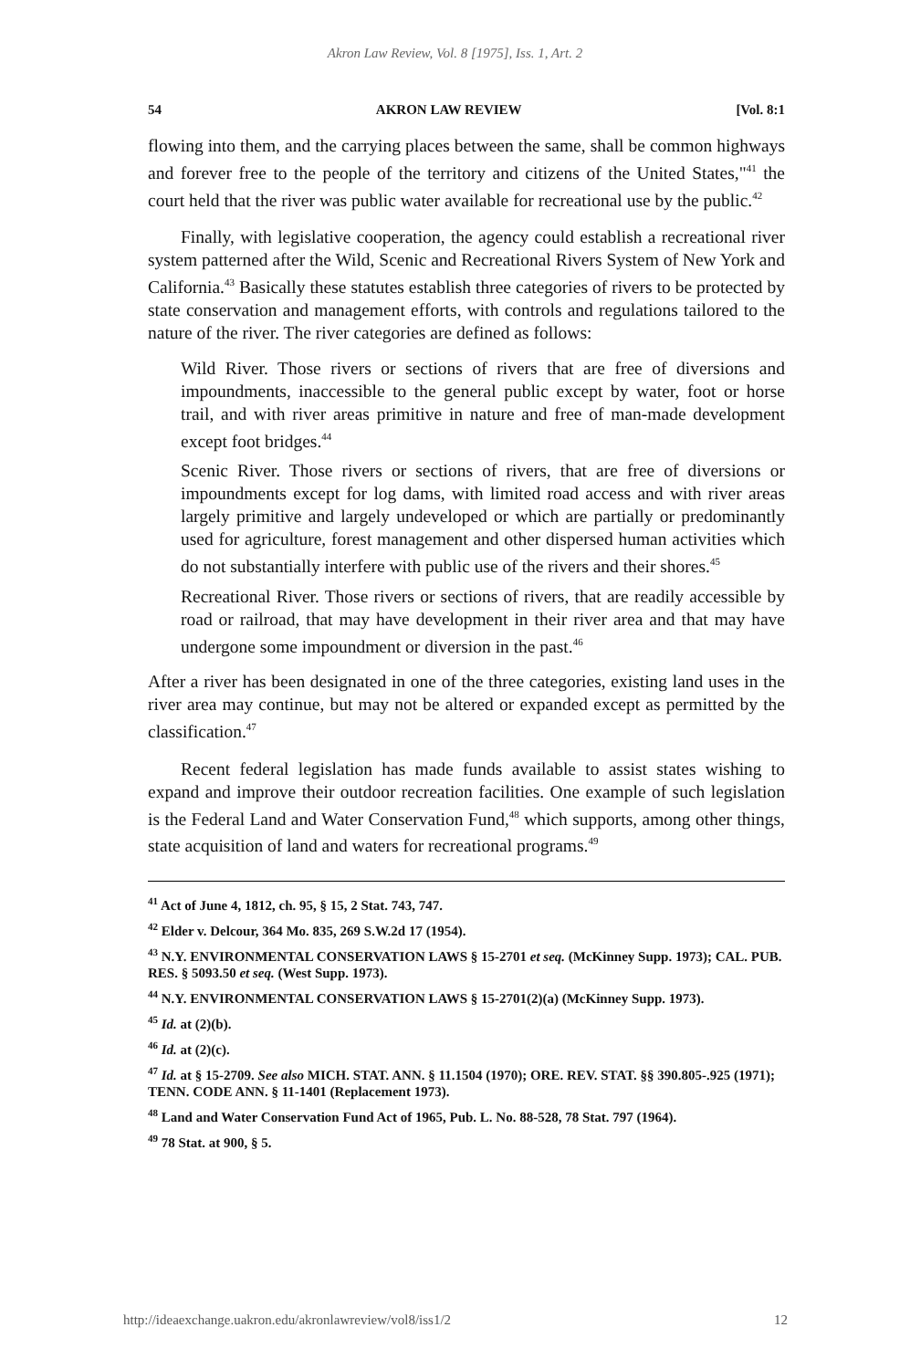Akron Law Review, Vol. 8 [1975], Iss. 1, Art. 2
54 AKRON LAW REVIEW [Vol. 8:1
flowing into them, and the carrying places between the same, shall be common highways and forever free to the people of the territory and citizens of the United States,"<sup>41</sup> the court held that the river was public water available for recreational use by the public.<sup>42</sup>
Finally, with legislative cooperation, the agency could establish a recreational river system patterned after the Wild, Scenic and Recreational Rivers System of New York and California.<sup>43</sup> Basically these statutes establish three categories of rivers to be protected by state conservation and management efforts, with controls and regulations tailored to the nature of the river. The river categories are defined as follows:
Wild River. Those rivers or sections of rivers that are free of diversions and impoundments, inaccessible to the general public except by water, foot or horse trail, and with river areas primitive in nature and free of man-made development except foot bridges.<sup>44</sup>
Scenic River. Those rivers or sections of rivers, that are free of diversions or impoundments except for log dams, with limited road access and with river areas largely primitive and largely undeveloped or which are partially or predominantly used for agriculture, forest management and other dispersed human activities which do not substantially interfere with public use of the rivers and their shores.<sup>45</sup>
Recreational River. Those rivers or sections of rivers, that are readily accessible by road or railroad, that may have development in their river area and that may have undergone some impoundment or diversion in the past.<sup>46</sup>
After a river has been designated in one of the three categories, existing land uses in the river area may continue, but may not be altered or expanded except as permitted by the classification.<sup>47</sup>
Recent federal legislation has made funds available to assist states wishing to expand and improve their outdoor recreation facilities. One example of such legislation is the Federal Land and Water Conservation Fund,<sup>48</sup> which supports, among other things, state acquisition of land and waters for recreational programs.<sup>49</sup>
<sup>41</sup> Act of June 4, 1812, ch. 95, § 15, 2 Stat. 743, 747.
<sup>42</sup> Elder v. Delcour, 364 Mo. 835, 269 S.W.2d 17 (1954).
<sup>43</sup> N.Y. ENVIRONMENTAL CONSERVATION LAWS § 15-2701 et seq. (McKinney Supp. 1973); CAL. PUB. RES. § 5093.50 et seq. (West Supp. 1973).
<sup>44</sup> N.Y. ENVIRONMENTAL CONSERVATION LAWS § 15-2701(2)(a) (McKinney Supp. 1973).
<sup>45</sup> Id. at (2)(b).
<sup>46</sup> Id. at (2)(c).
<sup>47</sup> Id. at § 15-2709. See also MICH. STAT. ANN. § 11.1504 (1970); ORE. REV. STAT. §§ 390.805-.925 (1971); TENN. CODE ANN. § 11-1401 (Replacement 1973).
<sup>48</sup> Land and Water Conservation Fund Act of 1965, Pub. L. No. 88-528, 78 Stat. 797 (1964).
<sup>49</sup> 78 Stat. at 900, § 5.
http://ideaexchange.uakron.edu/akronlawreview/vol8/iss1/2 12